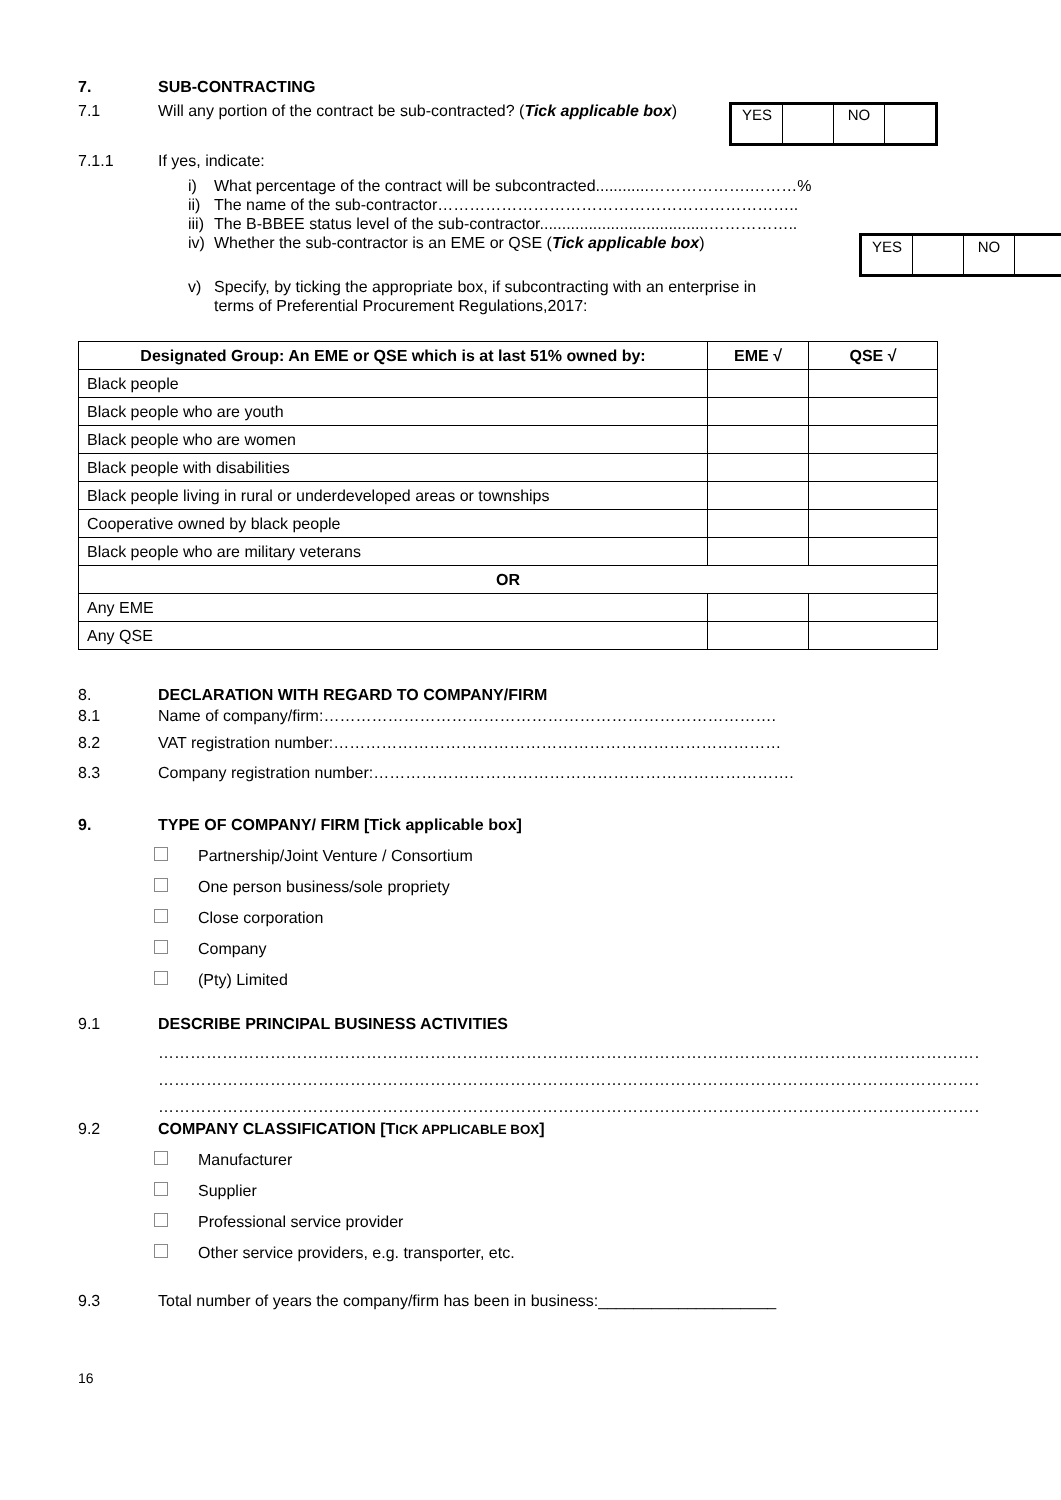7. SUB-CONTRACTING
7.1 Will any portion of the contract be sub-contracted? (Tick applicable box)
| YES | | NO | |
7.1.1 If yes, indicate:
i) What percentage of the contract will be subcontracted............……………….………%
ii) The name of the sub-contractor…………………………………………………………..
iii) The B-BBEE status level of the sub-contractor......................................……………..
iv) Whether the sub-contractor is an EME or QSE (Tick applicable box)
| YES | | NO | |
v) Specify, by ticking the appropriate box, if subcontracting with an enterprise in
terms of Preferential Procurement Regulations,2017:
| Designated Group: An EME or QSE which is at last 51% owned by: | EME √ | QSE √ |
| --- | --- | --- |
| Black people | | |
| Black people who are youth | | |
| Black people who are women | | |
| Black people with disabilities | | |
| Black people living in rural or underdeveloped areas or townships | | |
| Cooperative owned by black people | | |
| Black people who are military veterans | | |
| OR | | |
| Any EME | | |
| Any QSE | | |
8. DECLARATION WITH REGARD TO COMPANY/FIRM
8.1 Name of company/firm:………………………………………………………………………….
8.2 VAT registration number:…………………………………………………………………………
8.3 Company registration number:…………………………………………………………………….
9. TYPE OF COMPANY/ FIRM [Tick applicable box]
Partnership/Joint Venture / Consortium
One person business/sole propriety
Close corporation
Company
(Pty) Limited
9.1 DESCRIBE PRINCIPAL BUSINESS ACTIVITIES
…………………………………………………………………………………………………………………………………………
…………………………………………………………………………………………………………………………………………
…………………………………………………………………………………………………………………………………………
9.2 COMPANY CLASSIFICATION [TICK APPLICABLE BOX]
Manufacturer
Supplier
Professional service provider
Other service providers, e.g. transporter, etc.
9.3 Total number of years the company/firm has been in business:____________________
16